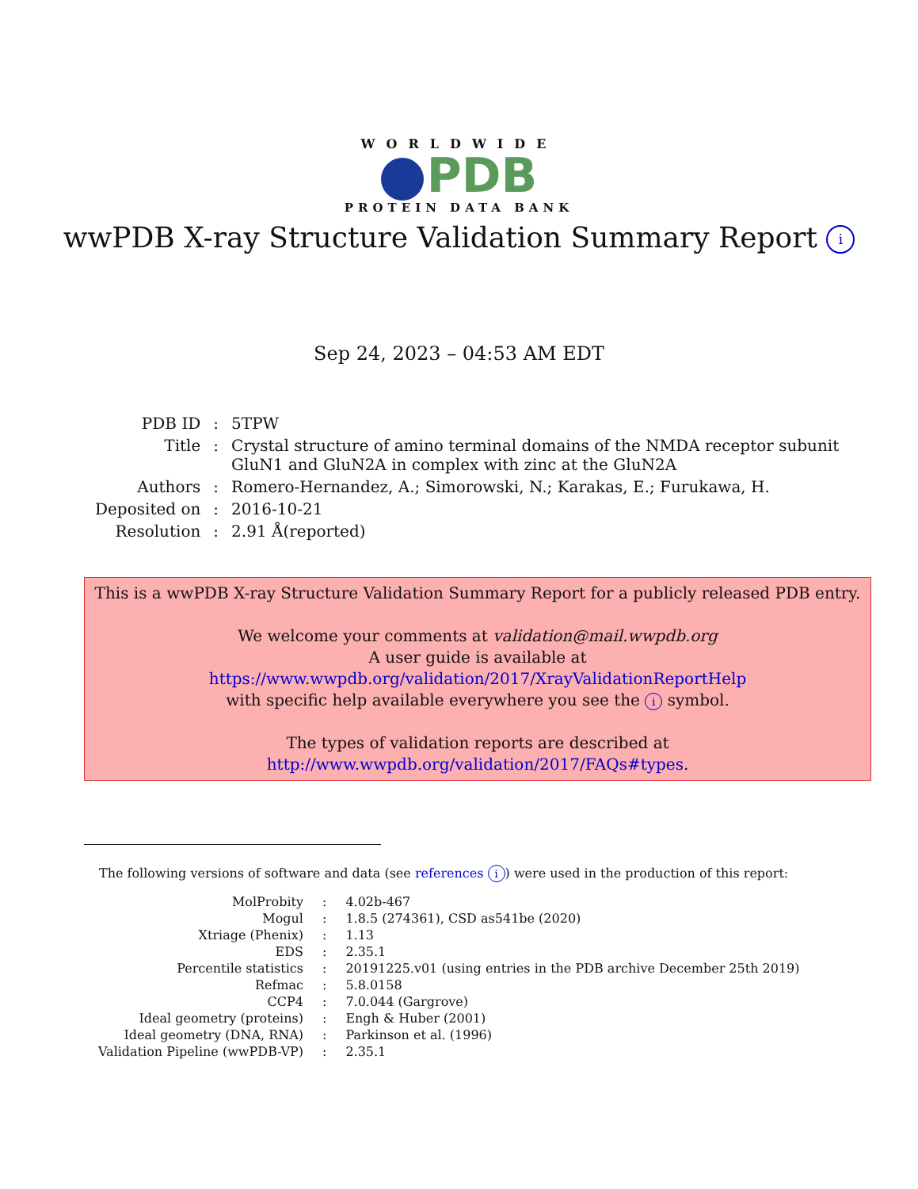WORLDWIDE
PDB
PROTEIN DATA BANK
wwPDB X-ray Structure Validation Summary Report i
Sep 24, 2023 – 04:53 AM EDT
| PDB ID | : | 5TPW |
| Title | : | Crystal structure of amino terminal domains of the NMDA receptor subunit GluN1 and GluN2A in complex with zinc at the GluN2A |
| Authors | : | Romero-Hernandez, A.; Simorowski, N.; Karakas, E.; Furukawa, H. |
| Deposited on | : | 2016-10-21 |
| Resolution | : | 2.91 Å(reported) |
This is a wwPDB X-ray Structure Validation Summary Report for a publicly released PDB entry.
We welcome your comments at validation@mail.wwpdb.org
A user guide is available at
https://www.wwpdb.org/validation/2017/XrayValidationReportHelp
with specific help available everywhere you see the i symbol.
The types of validation reports are described at
http://www.wwpdb.org/validation/2017/FAQs#types.
The following versions of software and data (see references i) were used in the production of this report:
| MolProbity | : | 4.02b-467 |
| Mogul | : | 1.8.5 (274361), CSD as541be (2020) |
| Xtriage (Phenix) | : | 1.13 |
| EDS | : | 2.35.1 |
| Percentile statistics | : | 20191225.v01 (using entries in the PDB archive December 25th 2019) |
| Refmac | : | 5.8.0158 |
| CCP4 | : | 7.0.044 (Gargrove) |
| Ideal geometry (proteins) | : | Engh & Huber (2001) |
| Ideal geometry (DNA, RNA) | : | Parkinson et al. (1996) |
| Validation Pipeline (wwPDB-VP) | : | 2.35.1 |